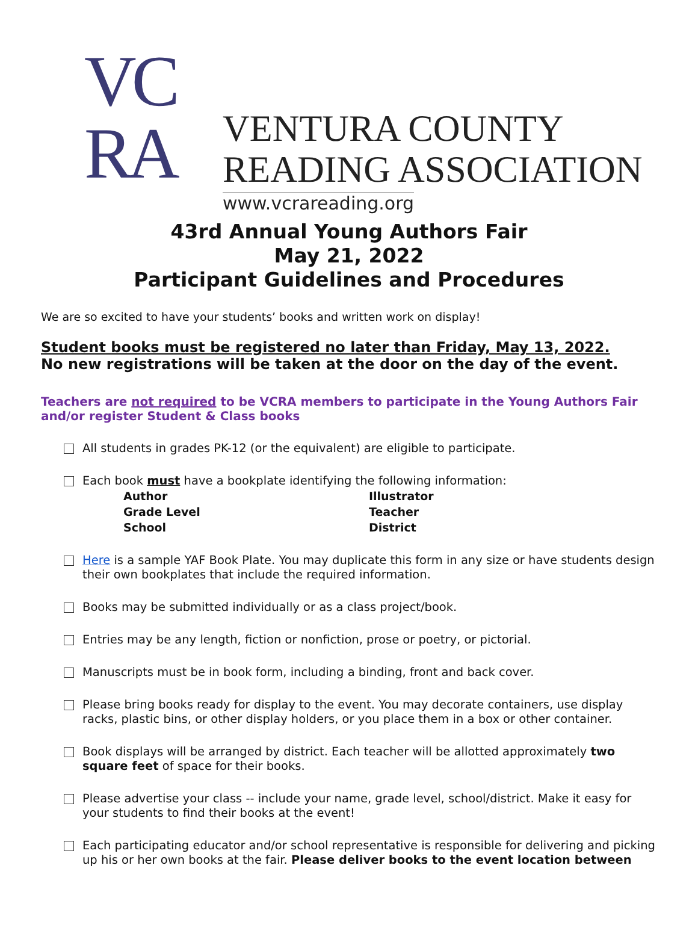VC
RA
VENTURA COUNTY
READING ASSOCIATION
www.vcrareading.org
43rd Annual Young Authors Fair
May 21, 2022
Participant Guidelines and Procedures
We are so excited to have your students’ books and written work on display!
Student books must be registered no later than Friday, May 13, 2022.
No new registrations will be taken at the door on the day of the event.
Teachers are not required to be VCRA members to participate in the Young Authors Fair and/or register Student & Class books
All students in grades PK-12 (or the equivalent) are eligible to participate.
Each book must have a bookplate identifying the following information:
Author Illustrator Grade Level Teacher School District
Here is a sample YAF Book Plate. You may duplicate this form in any size or have students design their own bookplates that include the required information.
Books may be submitted individually or as a class project/book.
Entries may be any length, fiction or nonfiction, prose or poetry, or pictorial.
Manuscripts must be in book form, including a binding, front and back cover.
Please bring books ready for display to the event. You may decorate containers, use display racks, plastic bins, or other display holders, or you place them in a box or other container.
Book displays will be arranged by district. Each teacher will be allotted approximately two square feet of space for their books.
Please advertise your class -- include your name, grade level, school/district. Make it easy for your students to find their books at the event!
Each participating educator and/or school representative is responsible for delivering and picking up his or her own books at the fair. Please deliver books to the event location between